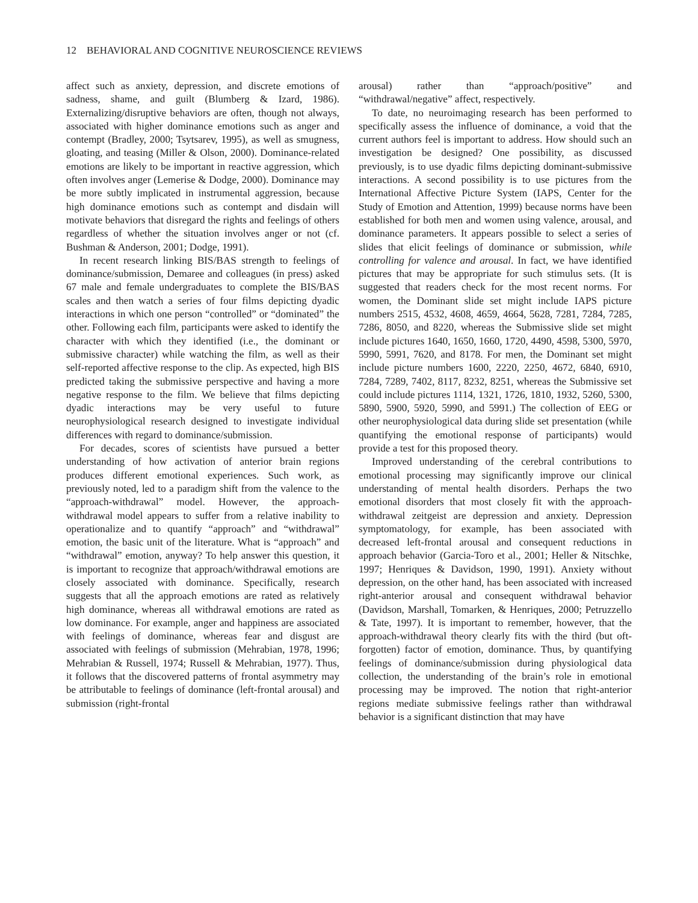12 BEHAVIORAL AND COGNITIVE NEUROSCIENCE REVIEWS
affect such as anxiety, depression, and discrete emotions of sadness, shame, and guilt (Blumberg & Izard, 1986). Externalizing/disruptive behaviors are often, though not always, associated with higher dominance emotions such as anger and contempt (Bradley, 2000; Tsytsarev, 1995), as well as smugness, gloating, and teasing (Miller & Olson, 2000). Dominance-related emotions are likely to be important in reactive aggression, which often involves anger (Lemerise & Dodge, 2000). Dominance may be more subtly implicated in instrumental aggression, because high dominance emotions such as contempt and disdain will motivate behaviors that disregard the rights and feelings of others regardless of whether the situation involves anger or not (cf. Bushman & Anderson, 2001; Dodge, 1991).
In recent research linking BIS/BAS strength to feelings of dominance/submission, Demaree and colleagues (in press) asked 67 male and female undergraduates to complete the BIS/BAS scales and then watch a series of four films depicting dyadic interactions in which one person “controlled” or “dominated” the other. Following each film, participants were asked to identify the character with which they identified (i.e., the dominant or submissive character) while watching the film, as well as their self-reported affective response to the clip. As expected, high BIS predicted taking the submissive perspective and having a more negative response to the film. We believe that films depicting dyadic interactions may be very useful to future neurophysiological research designed to investigate individual differences with regard to dominance/submission.
For decades, scores of scientists have pursued a better understanding of how activation of anterior brain regions produces different emotional experiences. Such work, as previously noted, led to a paradigm shift from the valence to the “approach-withdrawal” model. However, the approach-withdrawal model appears to suffer from a relative inability to operationalize and to quantify “approach” and “withdrawal” emotion, the basic unit of the literature. What is “approach” and “withdrawal” emotion, anyway? To help answer this question, it is important to recognize that approach/withdrawal emotions are closely associated with dominance. Specifically, research suggests that all the approach emotions are rated as relatively high dominance, whereas all withdrawal emotions are rated as low dominance. For example, anger and happiness are associated with feelings of dominance, whereas fear and disgust are associated with feelings of submission (Mehrabian, 1978, 1996; Mehrabian & Russell, 1974; Russell & Mehrabian, 1977). Thus, it follows that the discovered patterns of frontal asymmetry may be attributable to feelings of dominance (left-frontal arousal) and submission (right-frontal
arousal) rather than “approach/positive” and “withdrawal/negative” affect, respectively.
To date, no neuroimaging research has been performed to specifically assess the influence of dominance, a void that the current authors feel is important to address. How should such an investigation be designed? One possibility, as discussed previously, is to use dyadic films depicting dominant-submissive interactions. A second possibility is to use pictures from the International Affective Picture System (IAPS, Center for the Study of Emotion and Attention, 1999) because norms have been established for both men and women using valence, arousal, and dominance parameters. It appears possible to select a series of slides that elicit feelings of dominance or submission, while controlling for valence and arousal. In fact, we have identified pictures that may be appropriate for such stimulus sets. (It is suggested that readers check for the most recent norms. For women, the Dominant slide set might include IAPS picture numbers 2515, 4532, 4608, 4659, 4664, 5628, 7281, 7284, 7285, 7286, 8050, and 8220, whereas the Submissive slide set might include pictures 1640, 1650, 1660, 1720, 4490, 4598, 5300, 5970, 5990, 5991, 7620, and 8178. For men, the Dominant set might include picture numbers 1600, 2220, 2250, 4672, 6840, 6910, 7284, 7289, 7402, 8117, 8232, 8251, whereas the Submissive set could include pictures 1114, 1321, 1726, 1810, 1932, 5260, 5300, 5890, 5900, 5920, 5990, and 5991.) The collection of EEG or other neurophysiological data during slide set presentation (while quantifying the emotional response of participants) would provide a test for this proposed theory.
Improved understanding of the cerebral contributions to emotional processing may significantly improve our clinical understanding of mental health disorders. Perhaps the two emotional disorders that most closely fit with the approach-withdrawal zeitgeist are depression and anxiety. Depression symptomatology, for example, has been associated with decreased left-frontal arousal and consequent reductions in approach behavior (Garcia-Toro et al., 2001; Heller & Nitschke, 1997; Henriques & Davidson, 1990, 1991). Anxiety without depression, on the other hand, has been associated with increased right-anterior arousal and consequent withdrawal behavior (Davidson, Marshall, Tomarken, & Henriques, 2000; Petruzzello & Tate, 1997). It is important to remember, however, that the approach-withdrawal theory clearly fits with the third (but oft-forgotten) factor of emotion, dominance. Thus, by quantifying feelings of dominance/submission during physiological data collection, the understanding of the brain’s role in emotional processing may be improved. The notion that right-anterior regions mediate submissive feelings rather than withdrawal behavior is a significant distinction that may have